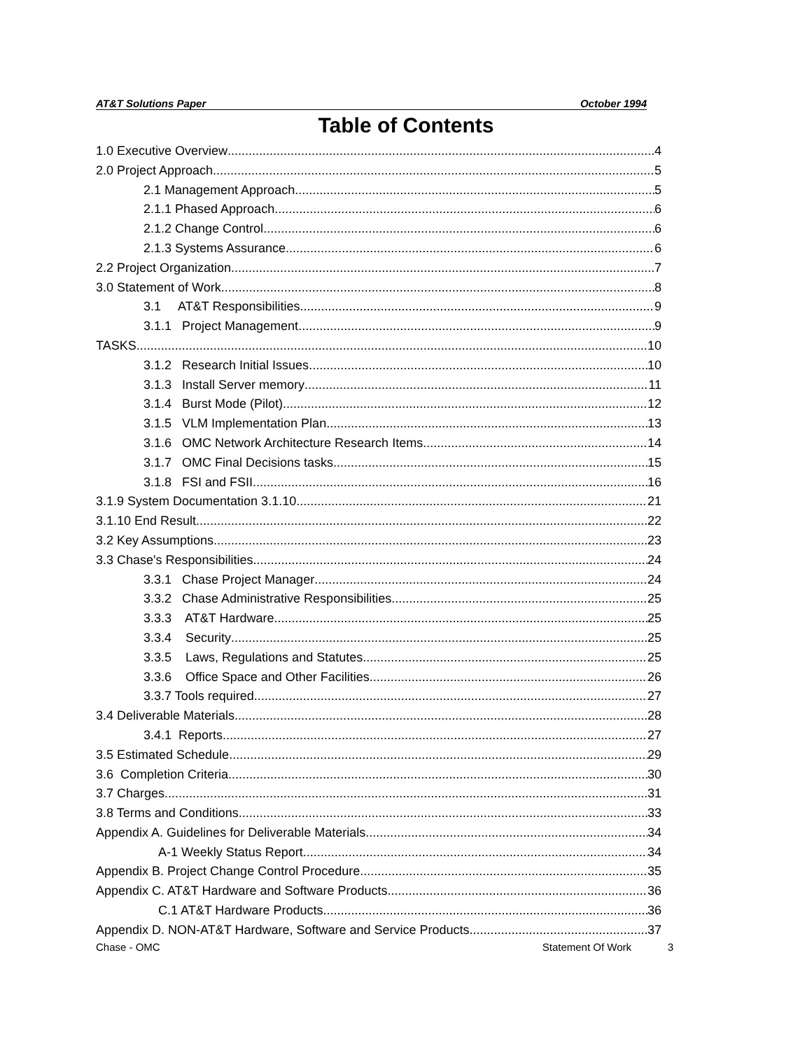AT&T Solutions Paper October 1994
Table of Contents
1.0 Executive Overview 4
2.0 Project Approach 5
2.1 Management Approach 5
2.1.1 Phased Approach 6
2.1.2 Change Control 6
2.1.3 Systems Assurance 6
2.2 Project Organization 7
3.0 Statement of Work 8
3.1 AT&T Responsibilities 9
3.1.1 Project Management 9
TASKS 10
3.1.2 Research Initial Issues 10
3.1.3 Install Server memory 11
3.1.4 Burst Mode (Pilot) 12
3.1.5 VLM Implementation Plan 13
3.1.6 OMC Network Architecture Research Items 14
3.1.7 OMC Final Decisions tasks 15
3.1.8 FSI and FSII 16
3.1.9 System Documentation 3.1.10 21
3.1.10 End Result 22
3.2 Key Assumptions 23
3.3 Chase's Responsibilities 24
3.3.1 Chase Project Manager 24
3.3.2 Chase Administrative Responsibilities 25
3.3.3 AT&T Hardware 25
3.3.4 Security 25
3.3.5 Laws, Regulations and Statutes 25
3.3.6 Office Space and Other Facilities 26
3.3.7 Tools required 27
3.4 Deliverable Materials 28
3.4.1 Reports 27
3.5 Estimated Schedule 29
3.6 Completion Criteria 30
3.7 Charges 31
3.8 Terms and Conditions 33
Appendix A. Guidelines for Deliverable Materials 34
A-1 Weekly Status Report 34
Appendix B. Project Change Control Procedure 35
Appendix C. AT&T Hardware and Software Products 36
C.1 AT&T Hardware Products 36
Appendix D. NON-AT&T Hardware, Software and Service Products 37
Chase - OMC Statement Of Work 3